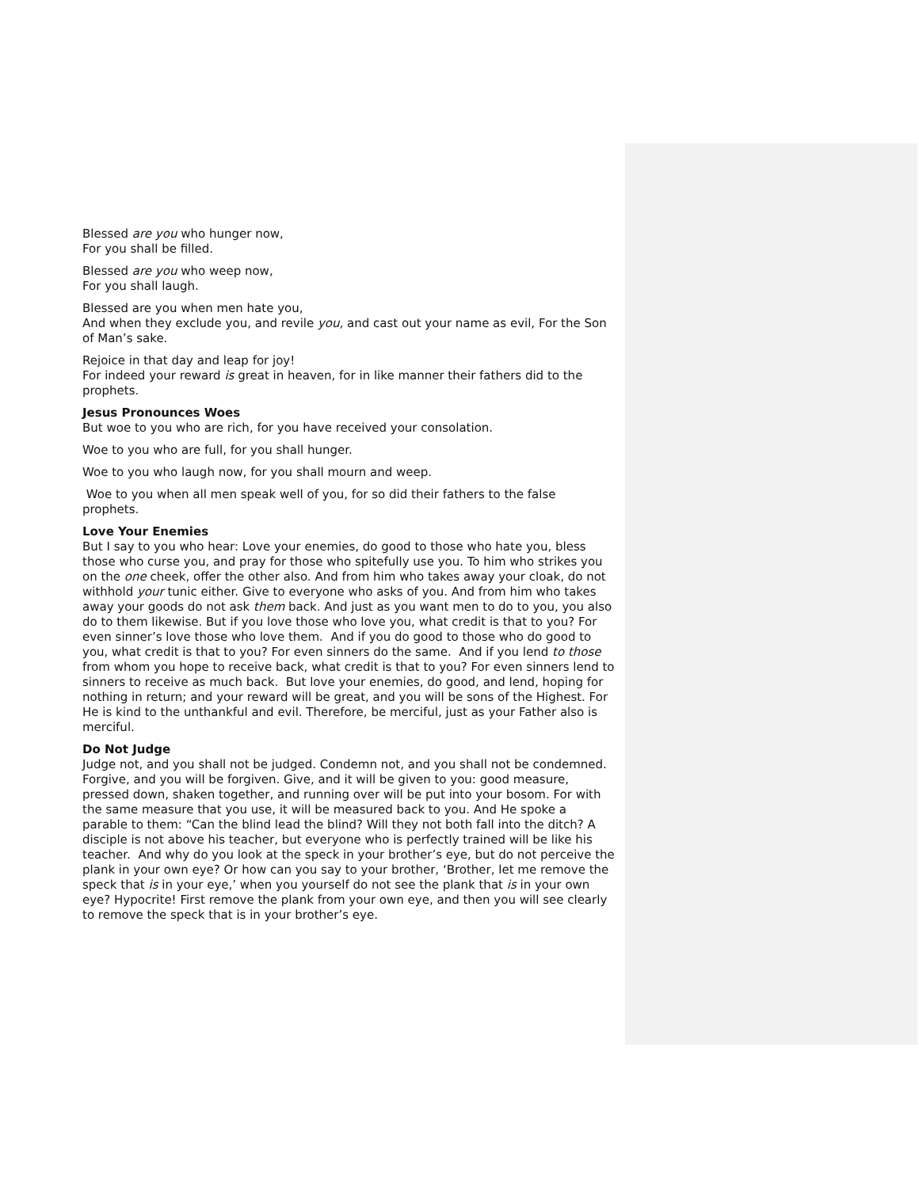Blessed are you who hunger now,
For you shall be filled.
Blessed are you who weep now,
For you shall laugh.
Blessed are you when men hate you,
And when they exclude you, and revile you, and cast out your name as evil, For the Son of Man’s sake.
Rejoice in that day and leap for joy!
For indeed your reward is great in heaven, for in like manner their fathers did to the prophets.
Jesus Pronounces Woes
But woe to you who are rich, for you have received your consolation.
Woe to you who are full, for you shall hunger.
Woe to you who laugh now, for you shall mourn and weep.
Woe to you when all men speak well of you, for so did their fathers to the false prophets.
Love Your Enemies
But I say to you who hear: Love your enemies, do good to those who hate you, bless those who curse you, and pray for those who spitefully use you. To him who strikes you on the one cheek, offer the other also. And from him who takes away your cloak, do not withhold your tunic either. Give to everyone who asks of you. And from him who takes away your goods do not ask them back. And just as you want men to do to you, you also do to them likewise. But if you love those who love you, what credit is that to you? For even sinner’s love those who love them. And if you do good to those who do good to you, what credit is that to you? For even sinners do the same. And if you lend to those from whom you hope to receive back, what credit is that to you? For even sinners lend to sinners to receive as much back. But love your enemies, do good, and lend, hoping for nothing in return; and your reward will be great, and you will be sons of the Highest. For He is kind to the unthankful and evil. Therefore, be merciful, just as your Father also is merciful.
Do Not Judge
Judge not, and you shall not be judged. Condemn not, and you shall not be condemned. Forgive, and you will be forgiven. Give, and it will be given to you: good measure, pressed down, shaken together, and running over will be put into your bosom. For with the same measure that you use, it will be measured back to you. And He spoke a parable to them: “Can the blind lead the blind? Will they not both fall into the ditch? A disciple is not above his teacher, but everyone who is perfectly trained will be like his teacher. And why do you look at the speck in your brother’s eye, but do not perceive the plank in your own eye? Or how can you say to your brother, ‘Brother, let me remove the speck that is in your eye,’ when you yourself do not see the plank that is in your own eye? Hypocrite! First remove the plank from your own eye, and then you will see clearly to remove the speck that is in your brother’s eye.